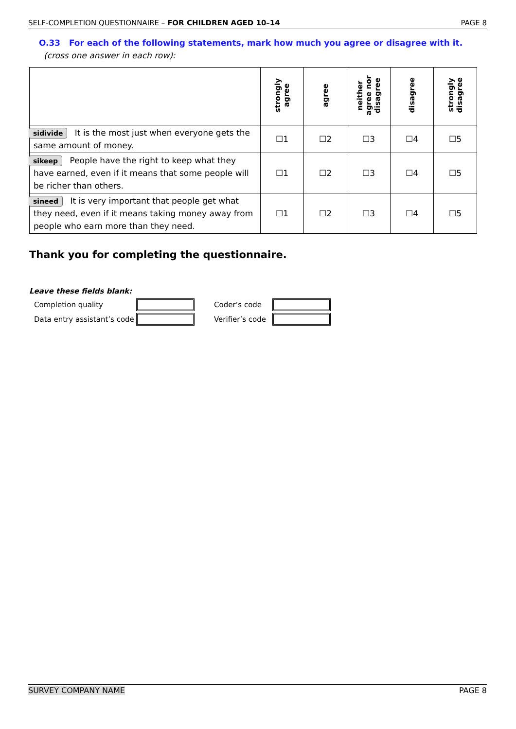SELF-COMPLETION QUESTIONNAIRE – FOR CHILDREN AGED 10–14 PAGE 8
O.33 For each of the following statements, mark how much you agree or disagree with it.
(cross one answer in each row):
| | strongly agree | agree | neither agree nor disagree | disagree | strongly disagree |
| --- | --- | --- | --- | --- | --- |
| sidivide It is the most just when everyone gets the same amount of money. | ☐1 | ☐2 | ☐3 | ☐4 | ☐5 |
| sikeep People have the right to keep what they have earned, even if it means that some people will be richer than others. | ☐1 | ☐2 | ☐3 | ☐4 | ☐5 |
| sineed It is very important that people get what they need, even if it means taking money away from people who earn more than they need. | ☐1 | ☐2 | ☐3 | ☐4 | ☐5 |
Thank you for completing the questionnaire.
Leave these fields blank:
Completion quality
Coder’s code
Data entry assistant’s code
Verifier’s code
SURVEY COMPANY NAME PAGE 8